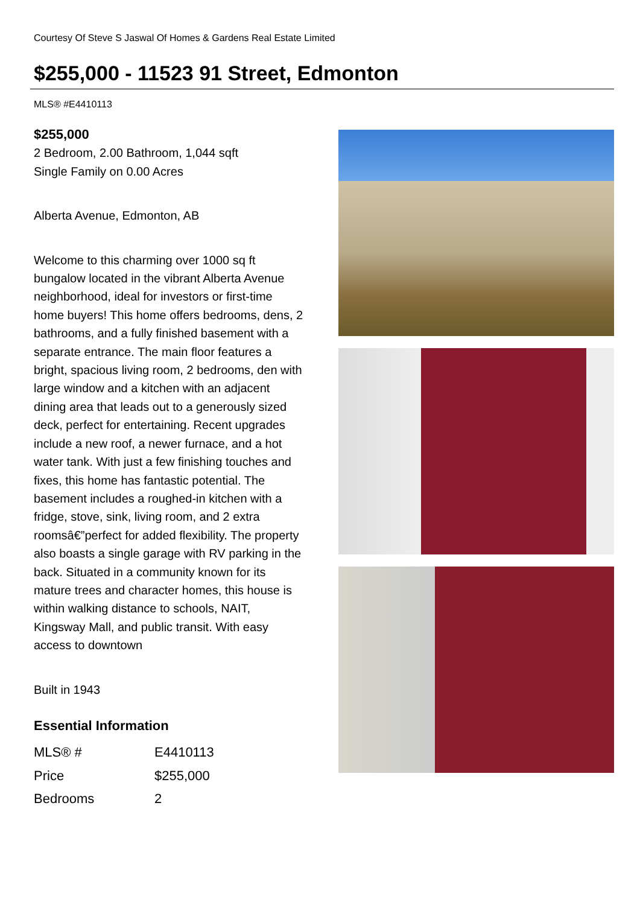Courtesy Of Steve S Jaswal Of Homes & Gardens Real Estate Limited
$255,000 - 11523 91 Street, Edmonton
MLS® #E4410113
$255,000
2 Bedroom, 2.00 Bathroom, 1,044 sqft
Single Family on 0.00 Acres
Alberta Avenue, Edmonton, AB
Welcome to this charming over 1000 sq ft bungalow located in the vibrant Alberta Avenue neighborhood, ideal for investors or first-time home buyers! This home offers bedrooms, dens, 2 bathrooms, and a fully finished basement with a separate entrance. The main floor features a bright, spacious living room, 2 bedrooms, den with large window and a kitchen with an adjacent dining area that leads out to a generously sized deck, perfect for entertaining. Recent upgrades include a new roof, a newer furnace, and a hot water tank. With just a few finishing touches and fixes, this home has fantastic potential. The basement includes a roughed-in kitchen with a fridge, stove, sink, living room, and 2 extra roomsâ€”perfect for added flexibility. The property also boasts a single garage with RV parking in the back. Situated in a community known for its mature trees and character homes, this house is within walking distance to schools, NAIT, Kingsway Mall, and public transit. With easy access to downtown
Built in 1943
Essential Information
| MLS® # | E4410113 |
| Price | $255,000 |
| Bedrooms | 2 |